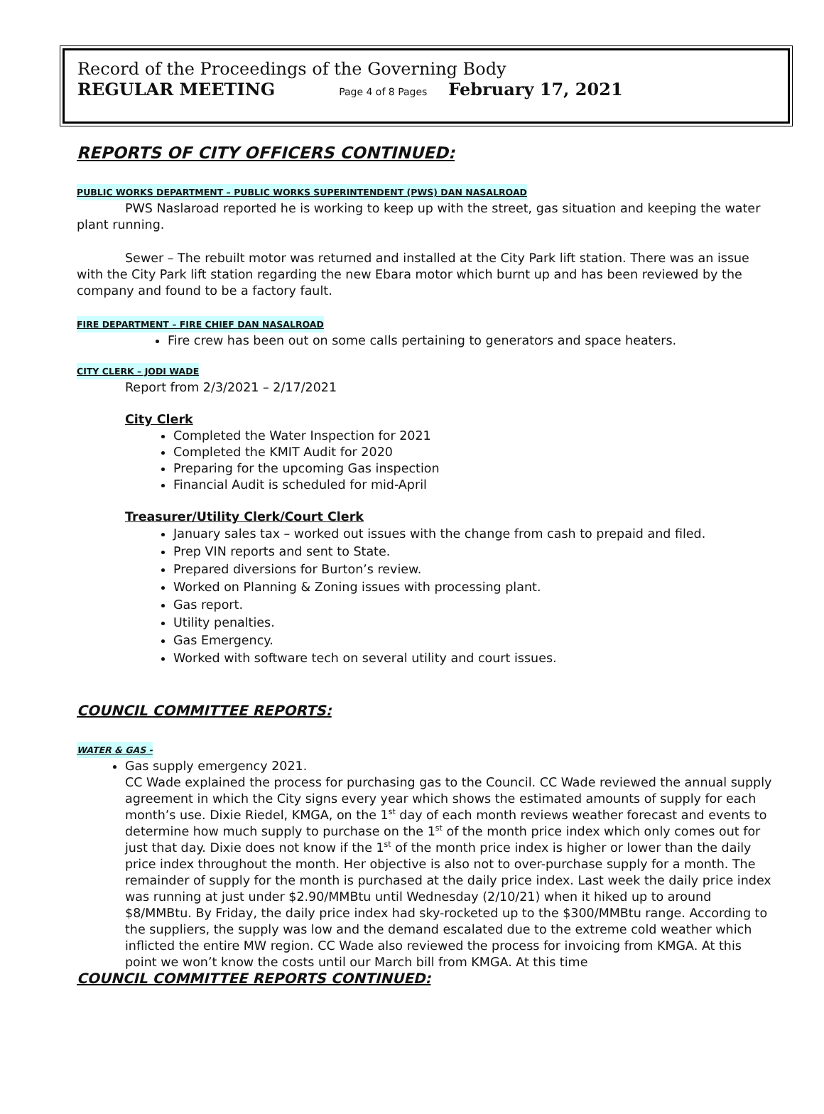Record of the Proceedings of the Governing Body
REGULAR MEETING Page 4 of 8 Pages February 17, 2021
REPORTS OF CITY OFFICERS CONTINUED:
PUBLIC WORKS DEPARTMENT – PUBLIC WORKS SUPERINTENDENT (PWS) DAN NASALROAD
PWS Naslaroad reported he is working to keep up with the street, gas situation and keeping the water plant running.
Sewer – The rebuilt motor was returned and installed at the City Park lift station. There was an issue with the City Park lift station regarding the new Ebara motor which burnt up and has been reviewed by the company and found to be a factory fault.
FIRE DEPARTMENT – FIRE CHIEF DAN NASALROAD
Fire crew has been out on some calls pertaining to generators and space heaters.
CITY CLERK – JODI WADE
Report from 2/3/2021 – 2/17/2021
City Clerk
Completed the Water Inspection for 2021
Completed the KMIT Audit for 2020
Preparing for the upcoming Gas inspection
Financial Audit is scheduled for mid-April
Treasurer/Utility Clerk/Court Clerk
January sales tax – worked out issues with the change from cash to prepaid and filed.
Prep VIN reports and sent to State.
Prepared diversions for Burton’s review.
Worked on Planning & Zoning issues with processing plant.
Gas report.
Utility penalties.
Gas Emergency.
Worked with software tech on several utility and court issues.
COUNCIL COMMITTEE REPORTS:
WATER & GAS -
Gas supply emergency 2021.
CC Wade explained the process for purchasing gas to the Council. CC Wade reviewed the annual supply agreement in which the City signs every year which shows the estimated amounts of supply for each month’s use. Dixie Riedel, KMGA, on the 1<sup>st</sup> day of each month reviews weather forecast and events to determine how much supply to purchase on the 1<sup>st</sup> of the month price index which only comes out for just that day. Dixie does not know if the 1<sup>st</sup> of the month price index is higher or lower than the daily price index throughout the month. Her objective is also not to over-purchase supply for a month. The remainder of supply for the month is purchased at the daily price index. Last week the daily price index was running at just under $2.90/MMBtu until Wednesday (2/10/21) when it hiked up to around $8/MMBtu. By Friday, the daily price index had sky-rocketed up to the $300/MMBtu range. According to the suppliers, the supply was low and the demand escalated due to the extreme cold weather which inflicted the entire MW region. CC Wade also reviewed the process for invoicing from KMGA. At this point we won’t know the costs until our March bill from KMGA. At this time
COUNCIL COMMITTEE REPORTS CONTINUED: